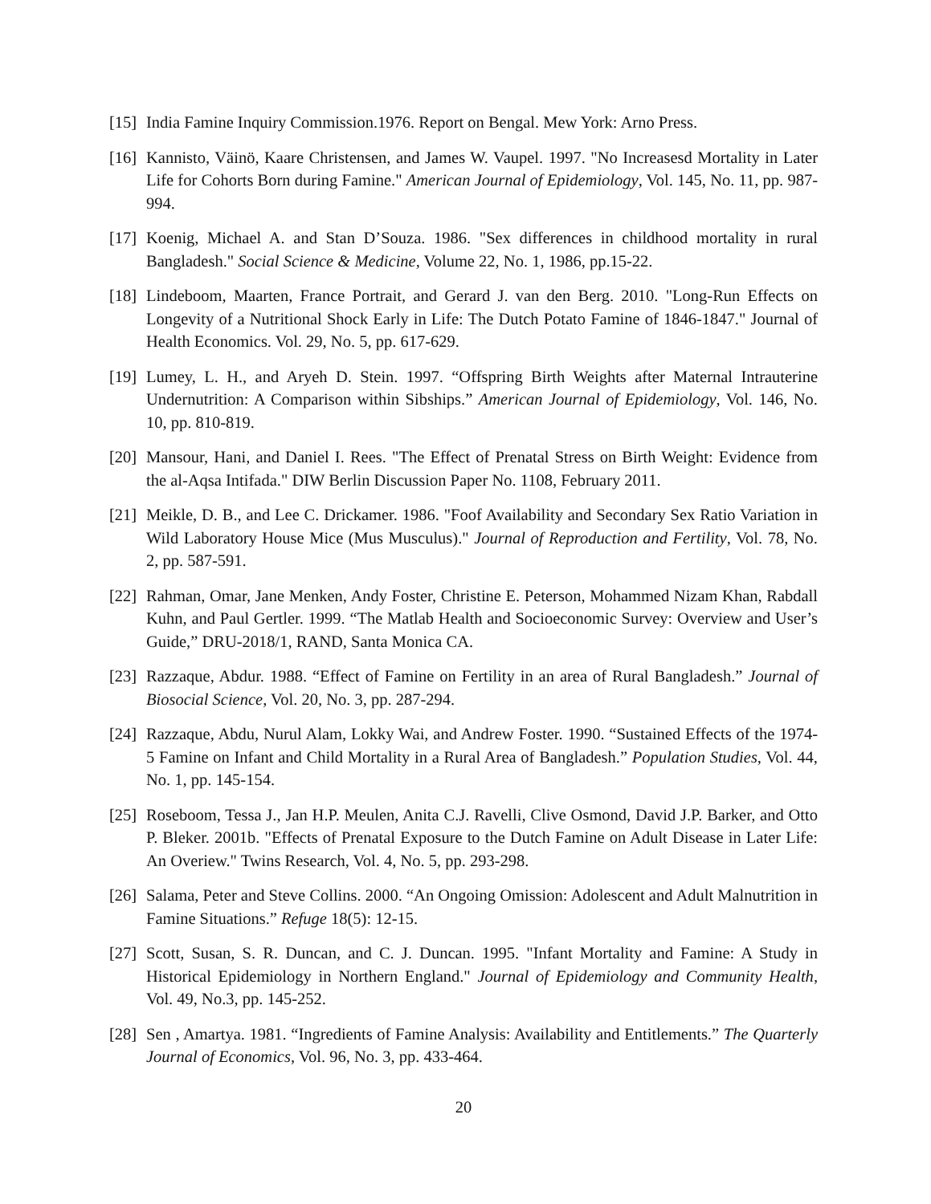[15] India Famine Inquiry Commission.1976. Report on Bengal. Mew York: Arno Press.
[16] Kannisto, Väinö, Kaare Christensen, and James W. Vaupel. 1997. "No Increasesd Mortality in Later Life for Cohorts Born during Famine." American Journal of Epidemiology, Vol. 145, No. 11, pp. 987-994.
[17] Koenig, Michael A. and Stan D’Souza. 1986. "Sex differences in childhood mortality in rural Bangladesh." Social Science & Medicine, Volume 22, No. 1, 1986, pp.15-22.
[18] Lindeboom, Maarten, France Portrait, and Gerard J. van den Berg. 2010. "Long-Run Effects on Longevity of a Nutritional Shock Early in Life: The Dutch Potato Famine of 1846-1847." Journal of Health Economics. Vol. 29, No. 5, pp. 617-629.
[19] Lumey, L. H., and Aryeh D. Stein. 1997. “Offspring Birth Weights after Maternal Intrauterine Undernutrition: A Comparison within Sibships.” American Journal of Epidemiology, Vol. 146, No. 10, pp. 810-819.
[20] Mansour, Hani, and Daniel I. Rees. "The Effect of Prenatal Stress on Birth Weight: Evidence from the al-Aqsa Intifada." DIW Berlin Discussion Paper No. 1108, February 2011.
[21] Meikle, D. B., and Lee C. Drickamer. 1986. "Foof Availability and Secondary Sex Ratio Variation in Wild Laboratory House Mice (Mus Musculus)." Journal of Reproduction and Fertility, Vol. 78, No. 2, pp. 587-591.
[22] Rahman, Omar, Jane Menken, Andy Foster, Christine E. Peterson, Mohammed Nizam Khan, Rabdall Kuhn, and Paul Gertler. 1999. “The Matlab Health and Socioeconomic Survey: Overview and User’s Guide,” DRU-2018/1, RAND, Santa Monica CA.
[23] Razzaque, Abdur. 1988. “Effect of Famine on Fertility in an area of Rural Bangladesh.” Journal of Biosocial Science, Vol. 20, No. 3, pp. 287-294.
[24] Razzaque, Abdu, Nurul Alam, Lokky Wai, and Andrew Foster. 1990. “Sustained Effects of the 1974-5 Famine on Infant and Child Mortality in a Rural Area of Bangladesh.” Population Studies, Vol. 44, No. 1, pp. 145-154.
[25] Roseboom, Tessa J., Jan H.P. Meulen, Anita C.J. Ravelli, Clive Osmond, David J.P. Barker, and Otto P. Bleker. 2001b. "Effects of Prenatal Exposure to the Dutch Famine on Adult Disease in Later Life: An Overiew." Twins Research, Vol. 4, No. 5, pp. 293-298.
[26] Salama, Peter and Steve Collins. 2000. “An Ongoing Omission: Adolescent and Adult Malnutrition in Famine Situations.” Refuge 18(5): 12-15.
[27] Scott, Susan, S. R. Duncan, and C. J. Duncan. 1995. "Infant Mortality and Famine: A Study in Historical Epidemiology in Northern England." Journal of Epidemiology and Community Health, Vol. 49, No.3, pp. 145-252.
[28] Sen , Amartya. 1981. “Ingredients of Famine Analysis: Availability and Entitlements.” The Quarterly Journal of Economics, Vol. 96, No. 3, pp. 433-464.
20